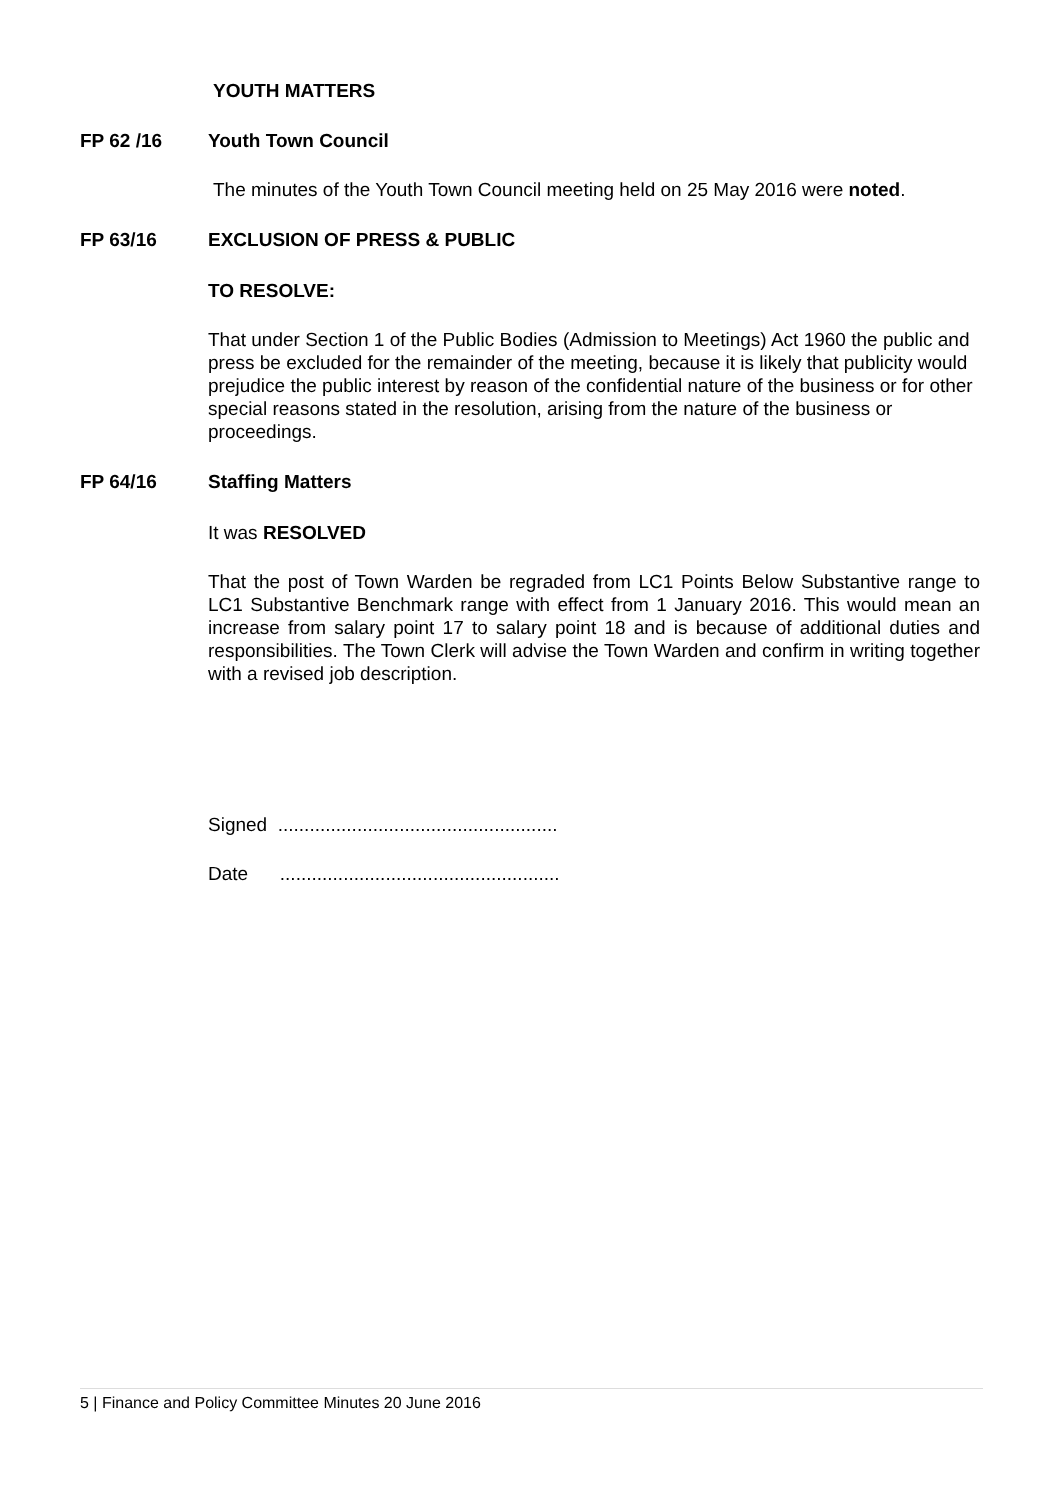YOUTH MATTERS
FP 62 /16 Youth Town Council
The minutes of the Youth Town Council meeting held on 25 May 2016 were noted.
FP 63/16 EXCLUSION OF PRESS & PUBLIC
TO RESOLVE:
That under Section 1 of the Public Bodies (Admission to Meetings) Act 1960 the public and press be excluded for the remainder of the meeting, because it is likely that publicity would prejudice the public interest by reason of the confidential nature of the business or for other special reasons stated in the resolution, arising from the nature of the business or proceedings.
FP 64/16 Staffing Matters
It was RESOLVED
That the post of Town Warden be regraded from LC1 Points Below Substantive range to LC1 Substantive Benchmark range with effect from 1 January 2016. This would mean an increase from salary point 17 to salary point 18 and is because of additional duties and responsibilities. The Town Clerk will advise the Town Warden and confirm in writing together with a revised job description.
Signed .....................................................
Date .....................................................
5 | Finance and Policy Committee Minutes 20 June 2016